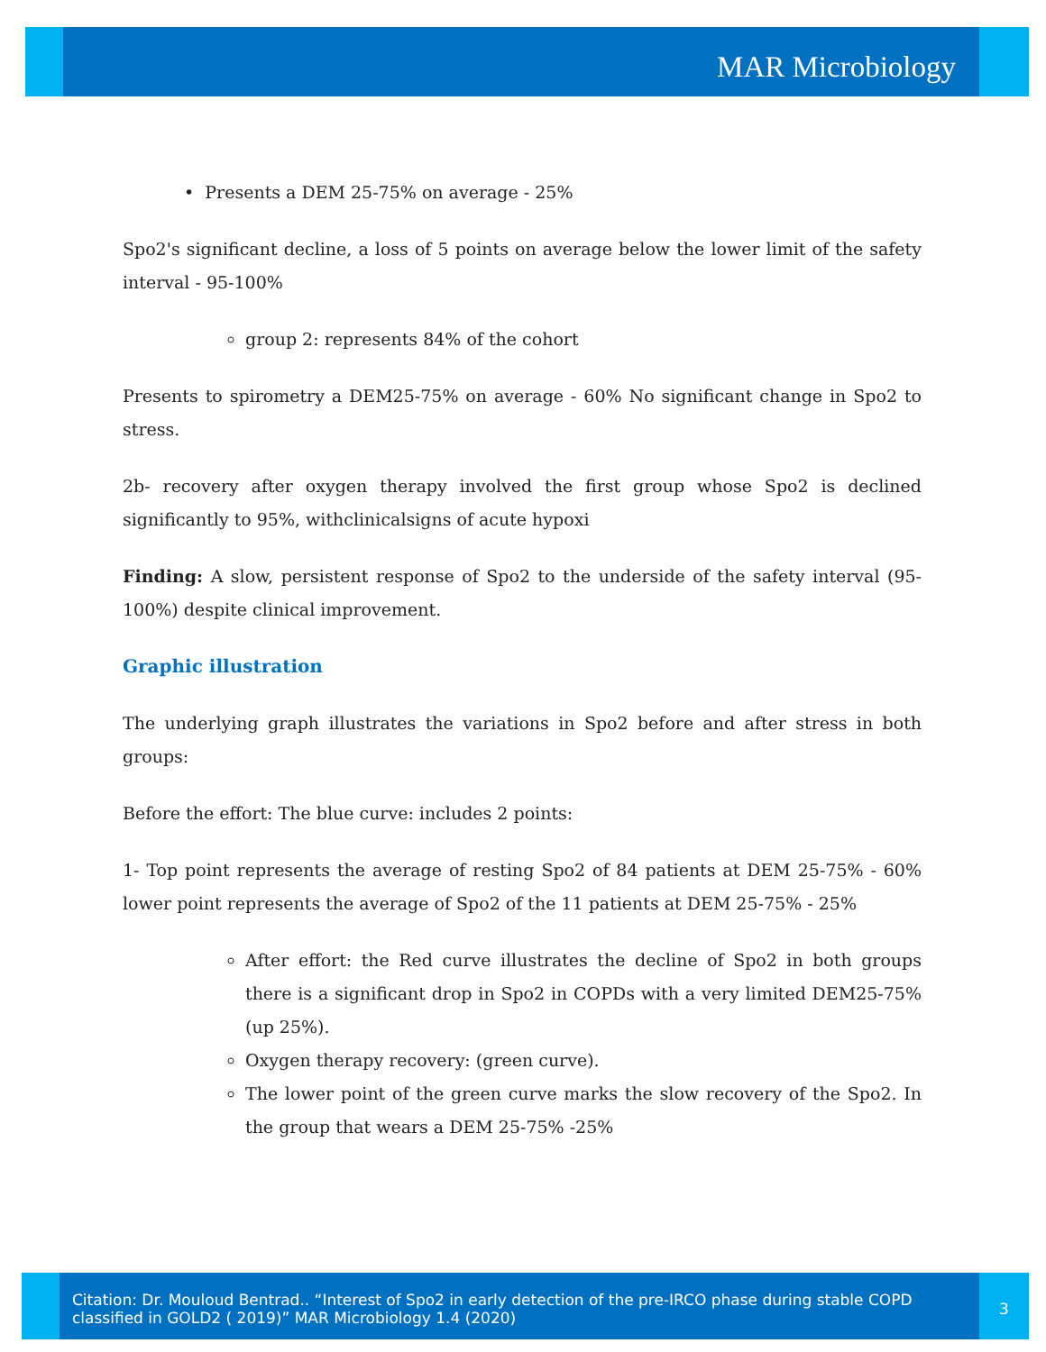MAR Microbiology
• Presents a DEM 25-75% on average - 25%
Spo2's significant decline, a loss of 5 points on average below the lower limit of the safety interval - 95-100%
group 2: represents 84% of the cohort
Presents to spirometry a DEM25-75% on average - 60% No significant change in Spo2 to stress.
2b- recovery after oxygen therapy involved the first group whose Spo2 is declined significantly to 95%, withclinicalsigns of acute hypoxi
Finding: A slow, persistent response of Spo2 to the underside of the safety interval (95-100%) despite clinical improvement.
Graphic illustration
The underlying graph illustrates the variations in Spo2 before and after stress in both groups:
Before the effort: The blue curve: includes 2 points:
1- Top point represents the average of resting Spo2 of 84 patients at DEM 25-75% - 60% lower point represents the average of Spo2 of the 11 patients at DEM 25-75% - 25%
After effort: the Red curve illustrates the decline of Spo2 in both groups there is a significant drop in Spo2 in COPDs with a very limited DEM25-75% (up 25%).
Oxygen therapy recovery: (green curve).
The lower point of the green curve marks the slow recovery of the Spo2. In the group that wears a DEM 25-75% -25%
Citation: Dr. Mouloud Bentrad.. “Interest of Spo2 in early detection of the pre-IRCO phase during stable COPD classified in GOLD2 ( 2019)” MAR Microbiology 1.4 (2020)
3